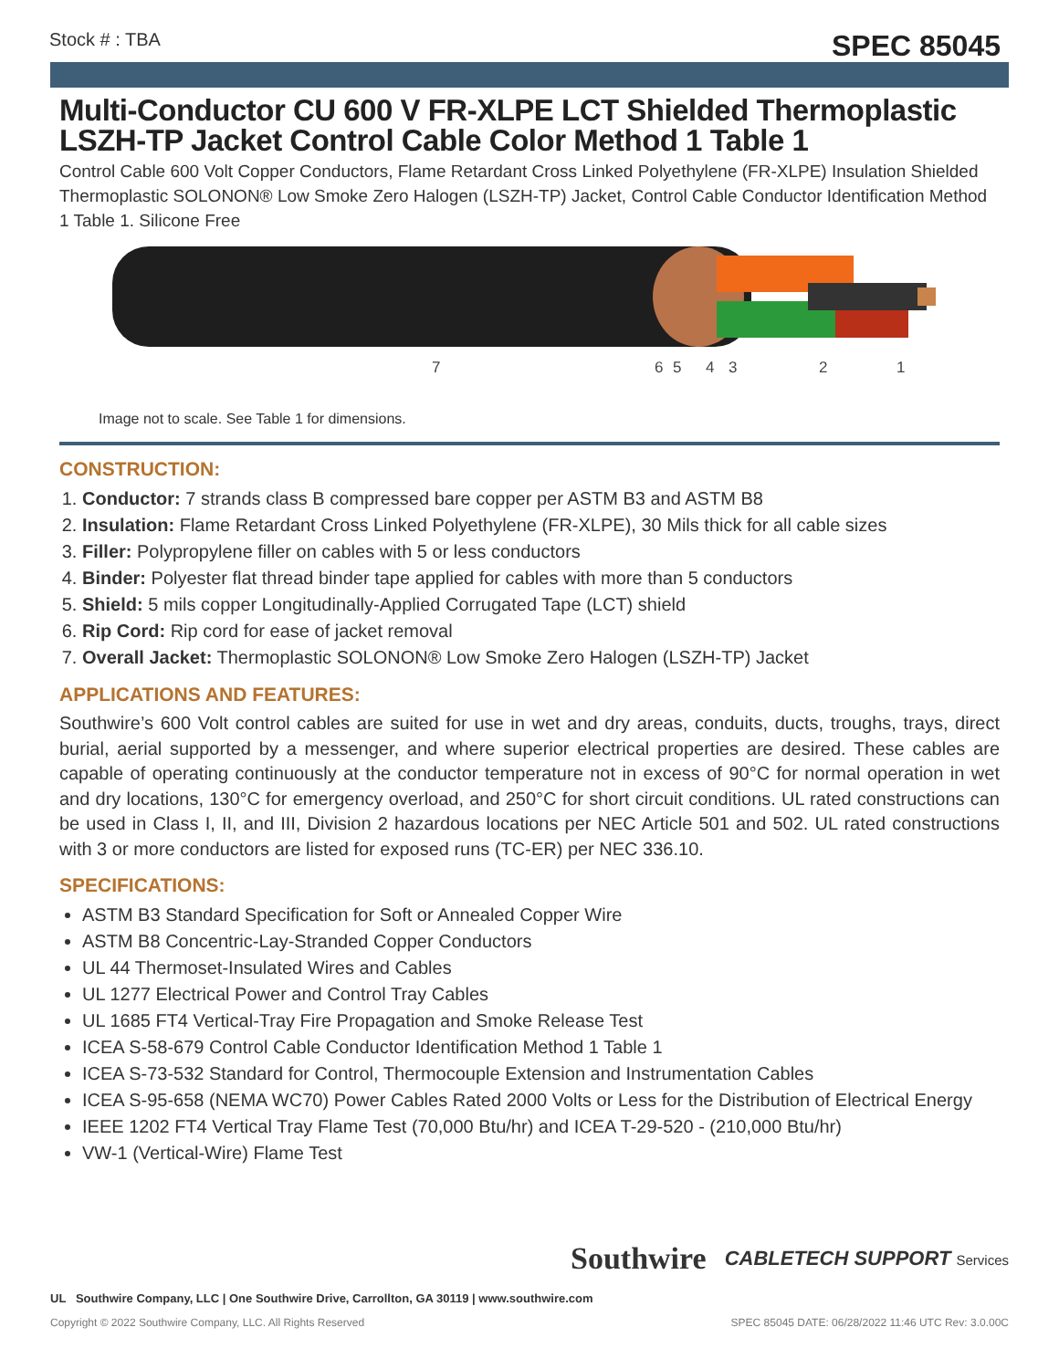Stock # : TBA SPEC 85045
Multi-Conductor CU 600 V FR-XLPE LCT Shielded Thermoplastic LSZH-TP Jacket Control Cable Color Method 1 Table 1
Control Cable 600 Volt Copper Conductors, Flame Retardant Cross Linked Polyethylene (FR-XLPE) Insulation Shielded Thermoplastic SOLONON® Low Smoke Zero Halogen (LSZH-TP) Jacket, Control Cable Conductor Identification Method 1 Table 1. Silicone Free
7
6
5
4
3
2
1
Image not to scale. See Table 1 for dimensions.
CONSTRUCTION:
1. Conductor: 7 strands class B compressed bare copper per ASTM B3 and ASTM B8
2. Insulation: Flame Retardant Cross Linked Polyethylene (FR-XLPE), 30 Mils thick for all cable sizes
3. Filler: Polypropylene filler on cables with 5 or less conductors
4. Binder: Polyester flat thread binder tape applied for cables with more than 5 conductors
5. Shield: 5 mils copper Longitudinally-Applied Corrugated Tape (LCT) shield
6. Rip Cord: Rip cord for ease of jacket removal
7. Overall Jacket: Thermoplastic SOLONON® Low Smoke Zero Halogen (LSZH-TP) Jacket
APPLICATIONS AND FEATURES:
Southwire’s 600 Volt control cables are suited for use in wet and dry areas, conduits, ducts, troughs, trays, direct burial, aerial supported by a messenger, and where superior electrical properties are desired. These cables are capable of operating continuously at the conductor temperature not in excess of 90°C for normal operation in wet and dry locations, 130°C for emergency overload, and 250°C for short circuit conditions. UL rated constructions can be used in Class I, II, and III, Division 2 hazardous locations per NEC Article 501 and 502. UL rated constructions with 3 or more conductors are listed for exposed runs (TC-ER) per NEC 336.10.
SPECIFICATIONS:
ASTM B3 Standard Specification for Soft or Annealed Copper Wire
ASTM B8 Concentric-Lay-Stranded Copper Conductors
UL 44 Thermoset-Insulated Wires and Cables
UL 1277 Electrical Power and Control Tray Cables
UL 1685 FT4 Vertical-Tray Fire Propagation and Smoke Release Test
ICEA S-58-679 Control Cable Conductor Identification Method 1 Table 1
ICEA S-73-532 Standard for Control, Thermocouple Extension and Instrumentation Cables
ICEA S-95-658 (NEMA WC70) Power Cables Rated 2000 Volts or Less for the Distribution of Electrical Energy
IEEE 1202 FT4 Vertical Tray Flame Test (70,000 Btu/hr) and ICEA T-29-520 - (210,000 Btu/hr)
VW-1 (Vertical-Wire) Flame Test
Southwire CABLETECH SUPPORT Services
UL Southwire Company, LLC | One Southwire Drive, Carrollton, GA 30119 | www.southwire.com
Copyright © 2022 Southwire Company, LLC. All Rights Reserved SPEC 85045 DATE: 06/28/2022 11:46 UTC Rev: 3.0.00C